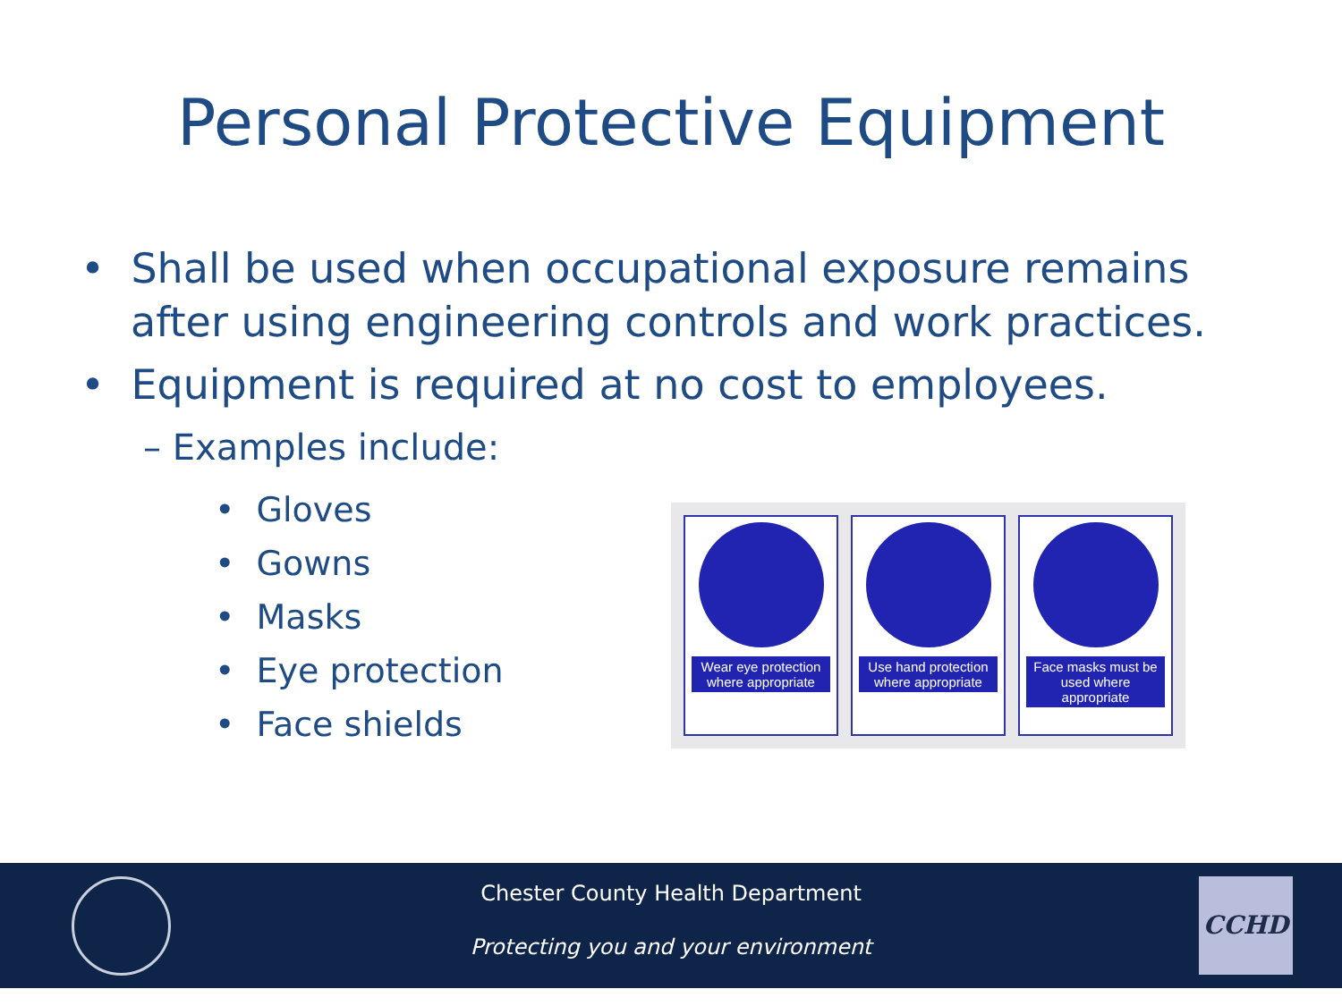Personal Protective Equipment
• Shall be used when occupational exposure remains after using engineering controls and work practices.
• Equipment is required at no cost to employees.
– Examples include:
• Gloves
• Gowns
• Masks
• Eye protection
• Face shields
Wear eye protection where appropriate
Use hand protection where appropriate
Face masks must be used where appropriate
Chester County Health Department
Protecting you and your environment
CCHD